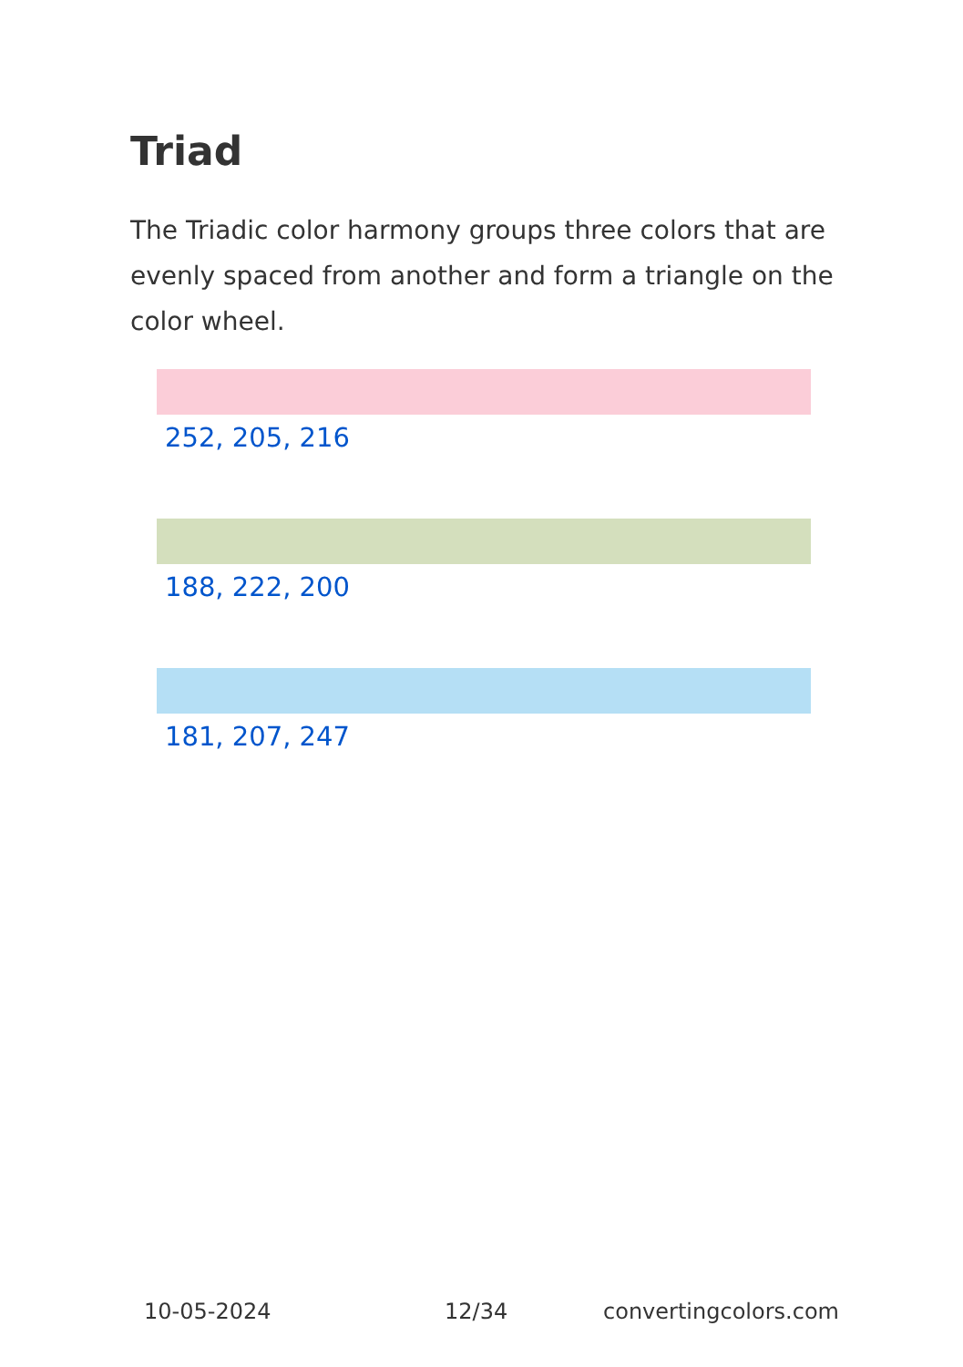Triad
The Triadic color harmony groups three colors that are evenly spaced from another and form a triangle on the color wheel.
252, 205, 216
188, 222, 200
181, 207, 247
10-05-2024 12/34 convertingcolors.com